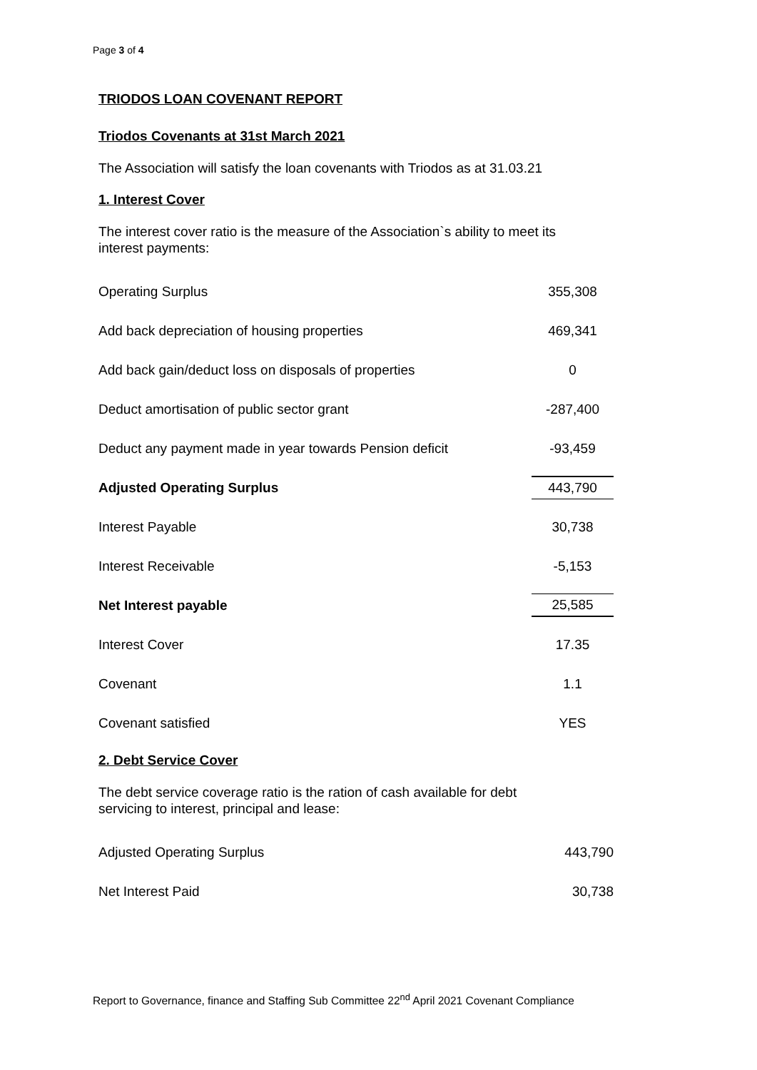Page 3 of 4
TRIODOS LOAN COVENANT REPORT
Triodos Covenants at 31st March 2021
The Association will satisfy the loan covenants with Triodos as at 31.03.21
1. Interest Cover
The interest cover ratio is the measure of the Association`s ability to meet its
interest payments:
| Operating Surplus | 355,308 |
| Add back depreciation of housing properties | 469,341 |
| Add back gain/deduct loss on disposals of properties | 0 |
| Deduct amortisation of public sector grant | -287,400 |
| Deduct any payment made in year towards Pension deficit | -93,459 |
| Adjusted Operating Surplus | 443,790 |
| Interest Payable | 30,738 |
| Interest Receivable | -5,153 |
| Net Interest payable | 25,585 |
| Interest Cover | 17.35 |
| Covenant | 1.1 |
| Covenant satisfied | YES |
2. Debt Service Cover
The debt service coverage ratio is the ration of cash available for debt
servicing to interest, principal and lease:
| Adjusted Operating Surplus | 443,790 |
| Net Interest Paid | 30,738 |
Report to Governance, finance and Staffing Sub Committee 22<sup>nd</sup> April 2021 Covenant Compliance